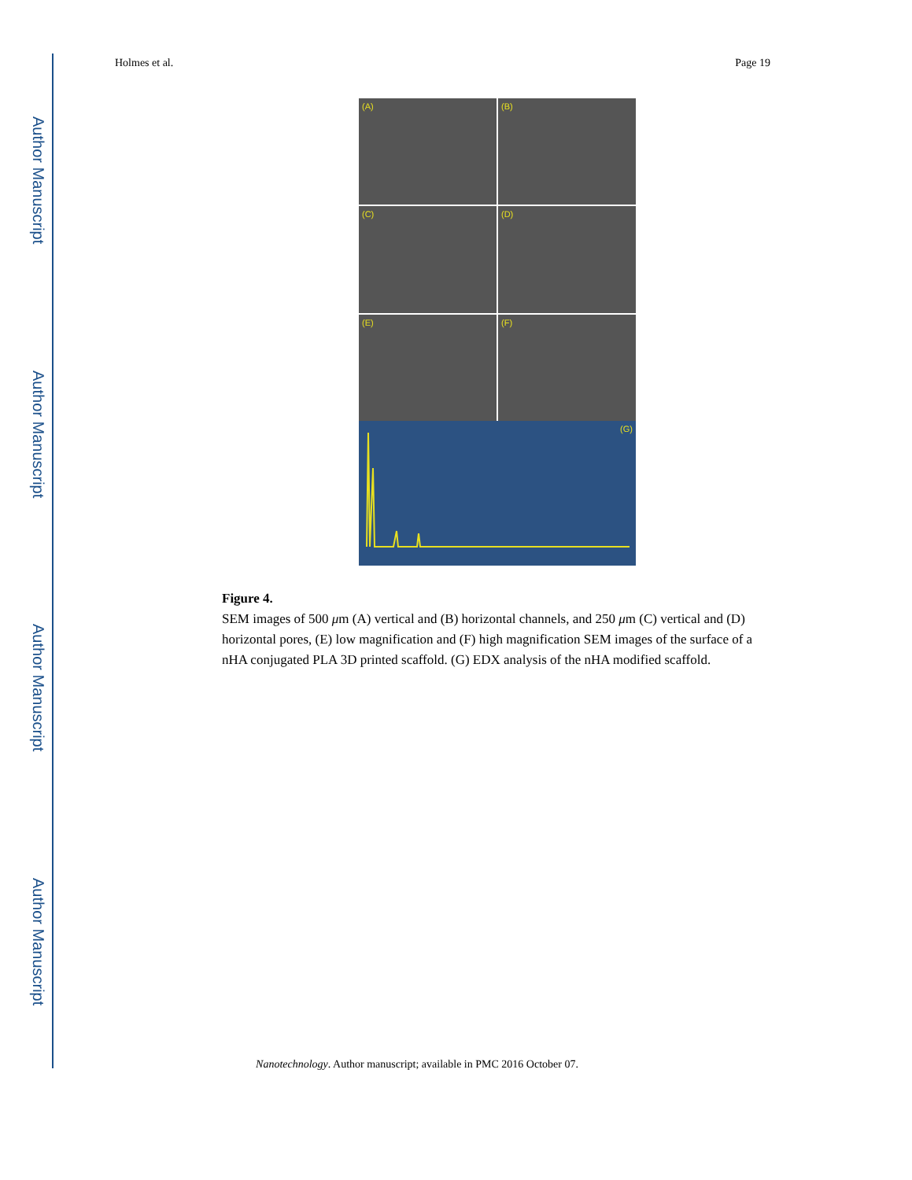Author Manuscript
Author Manuscript
Author Manuscript
Author Manuscript
Holmes et al. Page 19
(A)
(B)
(C)
(D)
(E)
(F)
(G)
Figure 4.
SEM images of 500 μm (A) vertical and (B) horizontal channels, and 250 μm (C) vertical and (D) horizontal pores, (E) low magnification and (F) high magnification SEM images of the surface of a nHA conjugated PLA 3D printed scaffold. (G) EDX analysis of the nHA modified scaffold.
Nanotechnology. Author manuscript; available in PMC 2016 October 07.